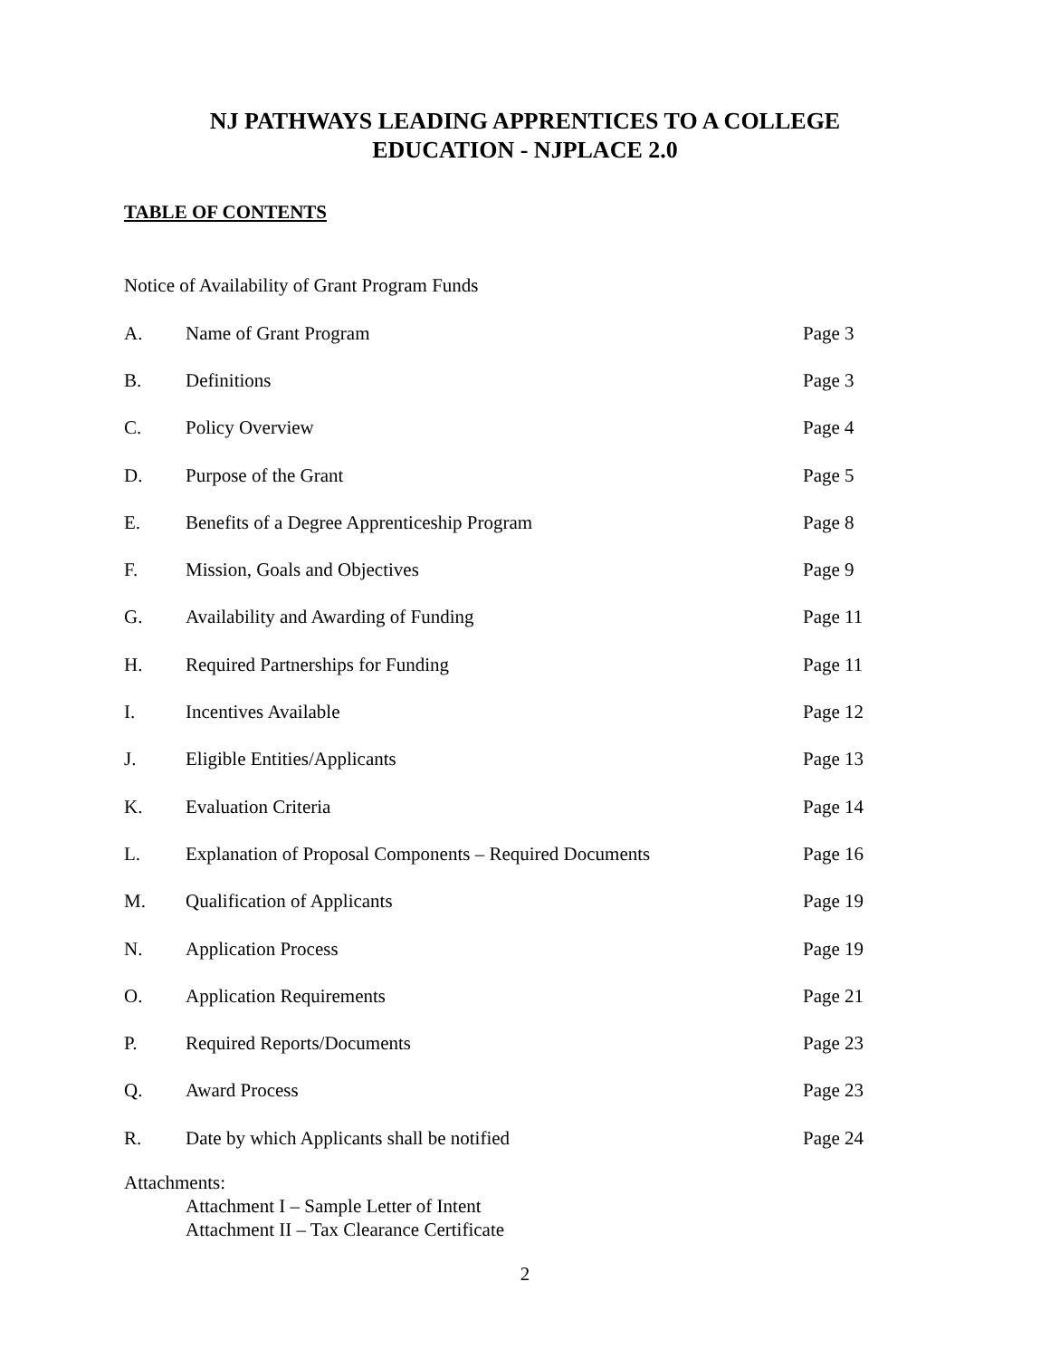NJ PATHWAYS LEADING APPRENTICES TO A COLLEGE
EDUCATION - NJPLACE 2.0
TABLE OF CONTENTS
Notice of Availability of Grant Program Funds
| A. | Name of Grant Program | Page 3 |
| B. | Definitions | Page 3 |
| C. | Policy Overview | Page 4 |
| D. | Purpose of the Grant | Page 5 |
| E. | Benefits of a Degree Apprenticeship Program | Page 8 |
| F. | Mission, Goals and Objectives | Page 9 |
| G. | Availability and Awarding of Funding | Page 11 |
| H. | Required Partnerships for Funding | Page 11 |
| I. | Incentives Available | Page 12 |
| J. | Eligible Entities/Applicants | Page 13 |
| K. | Evaluation Criteria | Page 14 |
| L. | Explanation of Proposal Components – Required Documents | Page 16 |
| M. | Qualification of Applicants | Page 19 |
| N. | Application Process | Page 19 |
| O. | Application Requirements | Page 21 |
| P. | Required Reports/Documents | Page 23 |
| Q. | Award Process | Page 23 |
| R. | Date by which Applicants shall be notified | Page 24 |
Attachments:
Attachment I – Sample Letter of Intent
Attachment II – Tax Clearance Certificate
2